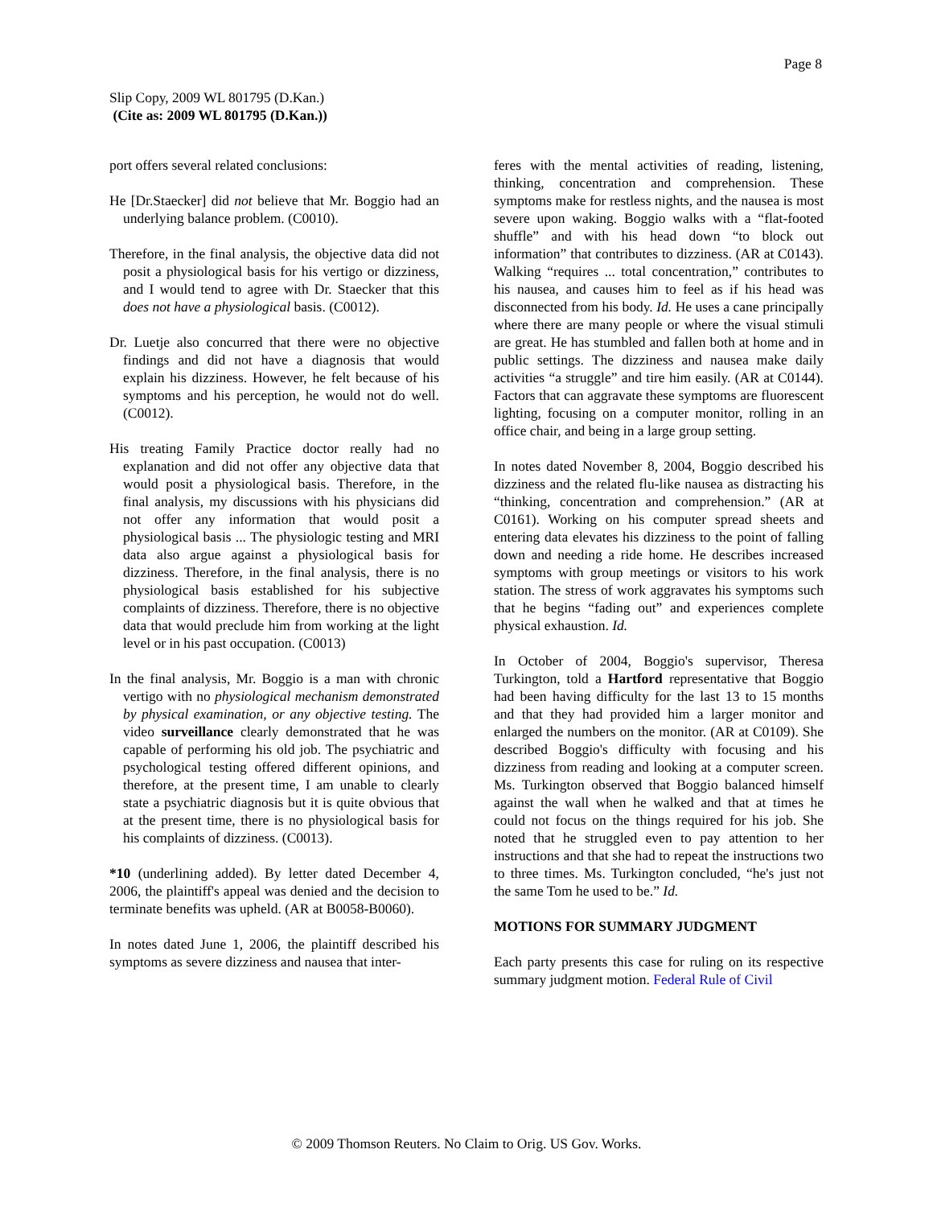Page 8
Slip Copy, 2009 WL 801795 (D.Kan.)
(Cite as: 2009 WL 801795 (D.Kan.))
port offers several related conclusions:
He [Dr.Staecker] did not believe that Mr. Boggio had an underlying balance problem. (C0010).
Therefore, in the final analysis, the objective data did not posit a physiological basis for his vertigo or dizziness, and I would tend to agree with Dr. Staecker that this does not have a physiological basis. (C0012).
Dr. Luetje also concurred that there were no objective findings and did not have a diagnosis that would explain his dizziness. However, he felt because of his symptoms and his perception, he would not do well. (C0012).
His treating Family Practice doctor really had no explanation and did not offer any objective data that would posit a physiological basis. Therefore, in the final analysis, my discussions with his physicians did not offer any information that would posit a physiological basis ... The physiologic testing and MRI data also argue against a physiological basis for dizziness. Therefore, in the final analysis, there is no physiological basis established for his subjective complaints of dizziness. Therefore, there is no objective data that would preclude him from working at the light level or in his past occupation. (C0013)
In the final analysis, Mr. Boggio is a man with chronic vertigo with no physiological mechanism demonstrated by physical examination, or any objective testing. The video surveillance clearly demonstrated that he was capable of performing his old job. The psychiatric and psychological testing offered different opinions, and therefore, at the present time, I am unable to clearly state a psychiatric diagnosis but it is quite obvious that at the present time, there is no physiological basis for his complaints of dizziness. (C0013).
*10 (underlining added). By letter dated December 4, 2006, the plaintiff's appeal was denied and the decision to terminate benefits was upheld. (AR at B0058-B0060).
In notes dated June 1, 2006, the plaintiff described his symptoms as severe dizziness and nausea that inter-
feres with the mental activities of reading, listening, thinking, concentration and comprehension. These symptoms make for restless nights, and the nausea is most severe upon waking. Boggio walks with a “flat-footed shuffle” and with his head down “to block out information” that contributes to dizziness. (AR at C0143). Walking “requires ... total concentration,” contributes to his nausea, and causes him to feel as if his head was disconnected from his body. Id. He uses a cane principally where there are many people or where the visual stimuli are great. He has stumbled and fallen both at home and in public settings. The dizziness and nausea make daily activities “a struggle” and tire him easily. (AR at C0144). Factors that can aggravate these symptoms are fluorescent lighting, focusing on a computer monitor, rolling in an office chair, and being in a large group setting.
In notes dated November 8, 2004, Boggio described his dizziness and the related flu-like nausea as distracting his “thinking, concentration and comprehension.” (AR at C0161). Working on his computer spread sheets and entering data elevates his dizziness to the point of falling down and needing a ride home. He describes increased symptoms with group meetings or visitors to his work station. The stress of work aggravates his symptoms such that he begins “fading out” and experiences complete physical exhaustion. Id.
In October of 2004, Boggio's supervisor, Theresa Turkington, told a Hartford representative that Boggio had been having difficulty for the last 13 to 15 months and that they had provided him a larger monitor and enlarged the numbers on the monitor. (AR at C0109). She described Boggio's difficulty with focusing and his dizziness from reading and looking at a computer screen. Ms. Turkington observed that Boggio balanced himself against the wall when he walked and that at times he could not focus on the things required for his job. She noted that he struggled even to pay attention to her instructions and that she had to repeat the instructions two to three times. Ms. Turkington concluded, “he's just not the same Tom he used to be.” Id.
MOTIONS FOR SUMMARY JUDGMENT
Each party presents this case for ruling on its respective summary judgment motion. Federal Rule of Civil
© 2009 Thomson Reuters. No Claim to Orig. US Gov. Works.